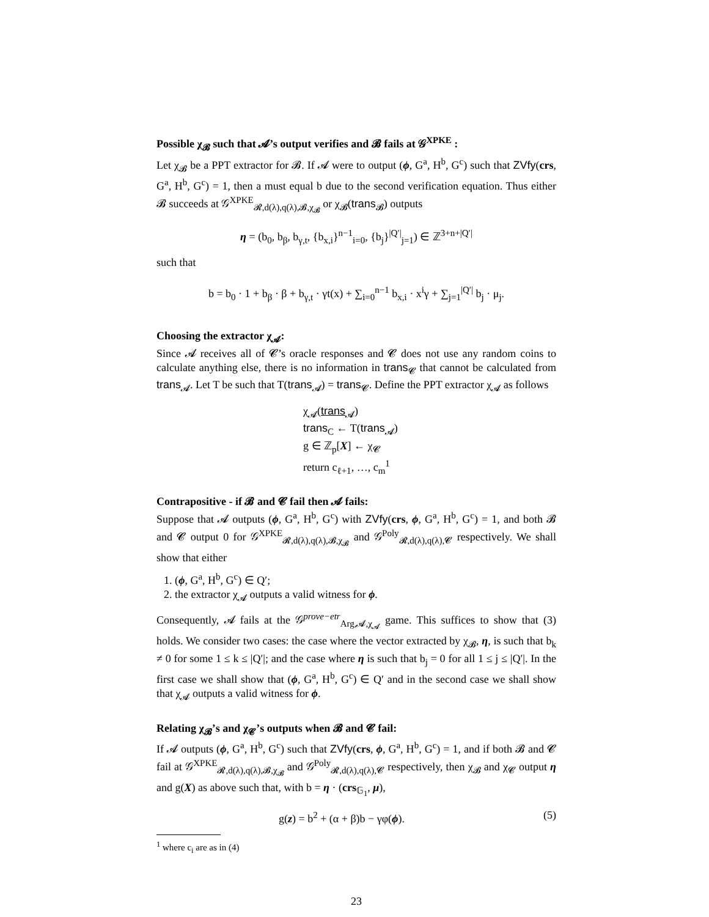Possible χ<sub>𝓑</sub> such that 𝓐’s output verifies and 𝓑 fails at 𝒢<sup>XPKE</sup> :
Let χ<sub>𝓑</sub> be a PPT extractor for 𝓑. If 𝓐 were to output (ϕ, G<sup>a</sup>, H<sup>b</sup>, G<sup>c</sup>) such that ZVfy(crs, G<sup>a</sup>, H<sup>b</sup>, G<sup>c</sup>) = 1, then a must equal b due to the second verification equation. Thus either 𝓑 succeeds at 𝒢<sup>XPKE</sup><sub>𝓡,d(λ),q(λ),𝓑,χ<sub>𝓑</sub></sub> or χ<sub>𝓑</sub>(trans<sub>𝓑</sub>) outputs
η = (b<sub>0</sub>, b<sub>β</sub>, b<sub>γ,t</sub>, {b<sub>x,i</sub>}<sup>n−1</sup><sub>i=0</sub>, {b<sub>j</sub>}<sup>|Q′|</sup><sub>j=1</sub>) ∈ ℤ<sup>3+n+|Q′|</sup>
such that
b = b<sub>0</sub> · 1 + b<sub>β</sub> · β + b<sub>γ,t</sub> · γt(x) + ∑<sub>i=0</sub><sup>n−1</sup> b<sub>x,i</sub> · x<sup>i</sup>γ + ∑<sub>j=1</sub><sup>|Q′|</sup> b<sub>j</sub> · μ<sub>j</sub>.
Choosing the extractor χ<sub>𝓐</sub>:
Since 𝓐 receives all of 𝓒’s oracle responses and 𝓒 does not use any random coins to calculate anything else, there is no information in trans<sub>𝓒</sub> that cannot be calculated from trans<sub>𝓐</sub>. Let T be such that T(trans<sub>𝓐</sub>) = trans<sub>𝓒</sub>. Define the PPT extractor χ<sub>𝓐</sub> as follows
χ<sub>𝓐</sub>(trans<sub>𝓐</sub>)
trans<sub>C</sub> ← T(trans<sub>𝓐</sub>)
g ∈ ℤ<sub>p</sub>[X] ← χ<sub>𝓒</sub>
return c<sub>ℓ+1</sub>, …, c<sub>m</sub><sup>1</sup>
Contrapositive - if 𝓑 and 𝓒 fail then 𝓐 fails:
Suppose that 𝓐 outputs (ϕ, G<sup>a</sup>, H<sup>b</sup>, G<sup>c</sup>) with ZVfy(crs, ϕ, G<sup>a</sup>, H<sup>b</sup>, G<sup>c</sup>) = 1, and both 𝓑 and 𝓒 output 0 for 𝒢<sup>XPKE</sup><sub>𝓡,d(λ),q(λ),𝓑,χ<sub>𝓑</sub></sub> and 𝒢<sup>Poly</sup><sub>𝓡,d(λ),q(λ),𝓒</sub> respectively. We shall show that either
1. (ϕ, G<sup>a</sup>, H<sup>b</sup>, G<sup>c</sup>) ∈ Q′;
2. the extractor χ<sub>𝓐</sub> outputs a valid witness for ϕ.
Consequently, 𝓐 fails at the 𝒢<sup>prove−etr</sup><sub>Arg,𝓐,χ<sub>𝓐</sub></sub> game. This suffices to show that (3) holds. We consider two cases: the case where the vector extracted by χ<sub>𝓑</sub>, η, is such that b<sub>k</sub> ≠ 0 for some 1 ≤ k ≤ |Q′|; and the case where η is such that b<sub>j</sub> = 0 for all 1 ≤ j ≤ |Q′|. In the first case we shall show that (ϕ, G<sup>a</sup>, H<sup>b</sup>, G<sup>c</sup>) ∈ Q′ and in the second case we shall show that χ<sub>𝓐</sub> outputs a valid witness for ϕ.
Relating χ<sub>𝓑</sub>’s and χ<sub>𝓒</sub>’s outputs when 𝓑 and 𝓒 fail:
If 𝓐 outputs (ϕ, G<sup>a</sup>, H<sup>b</sup>, G<sup>c</sup>) such that ZVfy(crs, ϕ, G<sup>a</sup>, H<sup>b</sup>, G<sup>c</sup>) = 1, and if both 𝓑 and 𝓒 fail at 𝒢<sup>XPKE</sup><sub>𝓡,d(λ),q(λ),𝓑,χ<sub>𝓑</sub></sub> and 𝒢<sup>Poly</sup><sub>𝓡,d(λ),q(λ),𝓒</sub> respectively, then χ<sub>𝓑</sub> and χ<sub>𝓒</sub> output η and g(X) as above such that, with b = η · (crs<sub>𝔾<sub>1</sub></sub>, μ),
g(z) = b<sup>2</sup> + (α + β)b − γφ(ϕ). (5)
<sup>1</sup> where c<sub>i</sub> are as in (4)
23